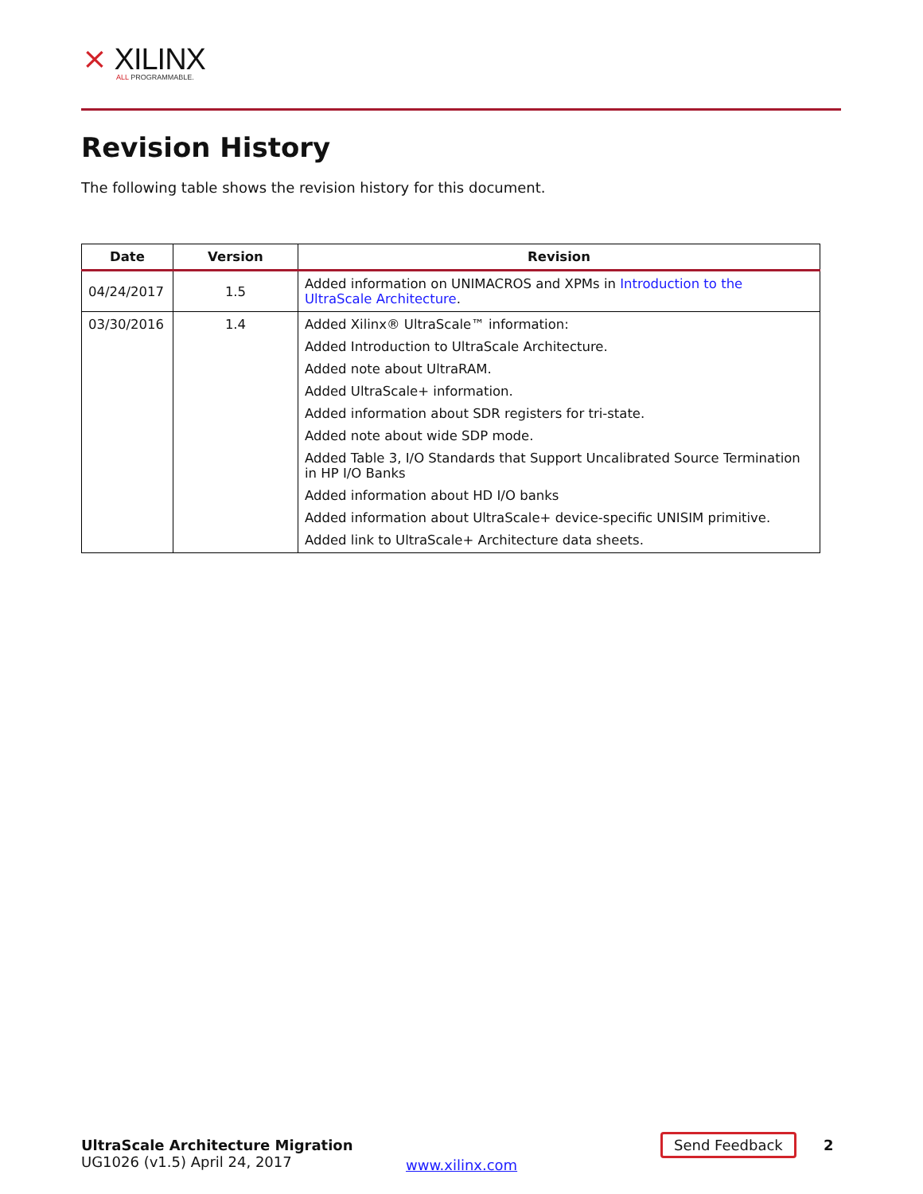⨯ XILINX
ALL PROGRAMMABLE.
Revision History
The following table shows the revision history for this document.
| Date | Version | Revision |
| --- | --- | --- |
| 04/24/2017 | 1.5 | Added information on UNIMACROS and XPMs in Introduction to the UltraScale Architecture . |
| 03/30/2016 | 1.4 | Added Xilinx® UltraScale™ information: Added Introduction to UltraScale Architecture. Added note about UltraRAM. Added UltraScale+ information. Added information about SDR registers for tri-state. Added note about wide SDP mode. Added Table 3, I/O Standards that Support Uncalibrated Source Termination in HP I/O Banks Added information about HD I/O banks Added information about UltraScale+ device-specific UNISIM primitive. Added link to UltraScale+ Architecture data sheets. |
UltraScale Architecture Migration
UG1026 (v1.5) April 24, 2017
www.xilinx.com
Send Feedback
2